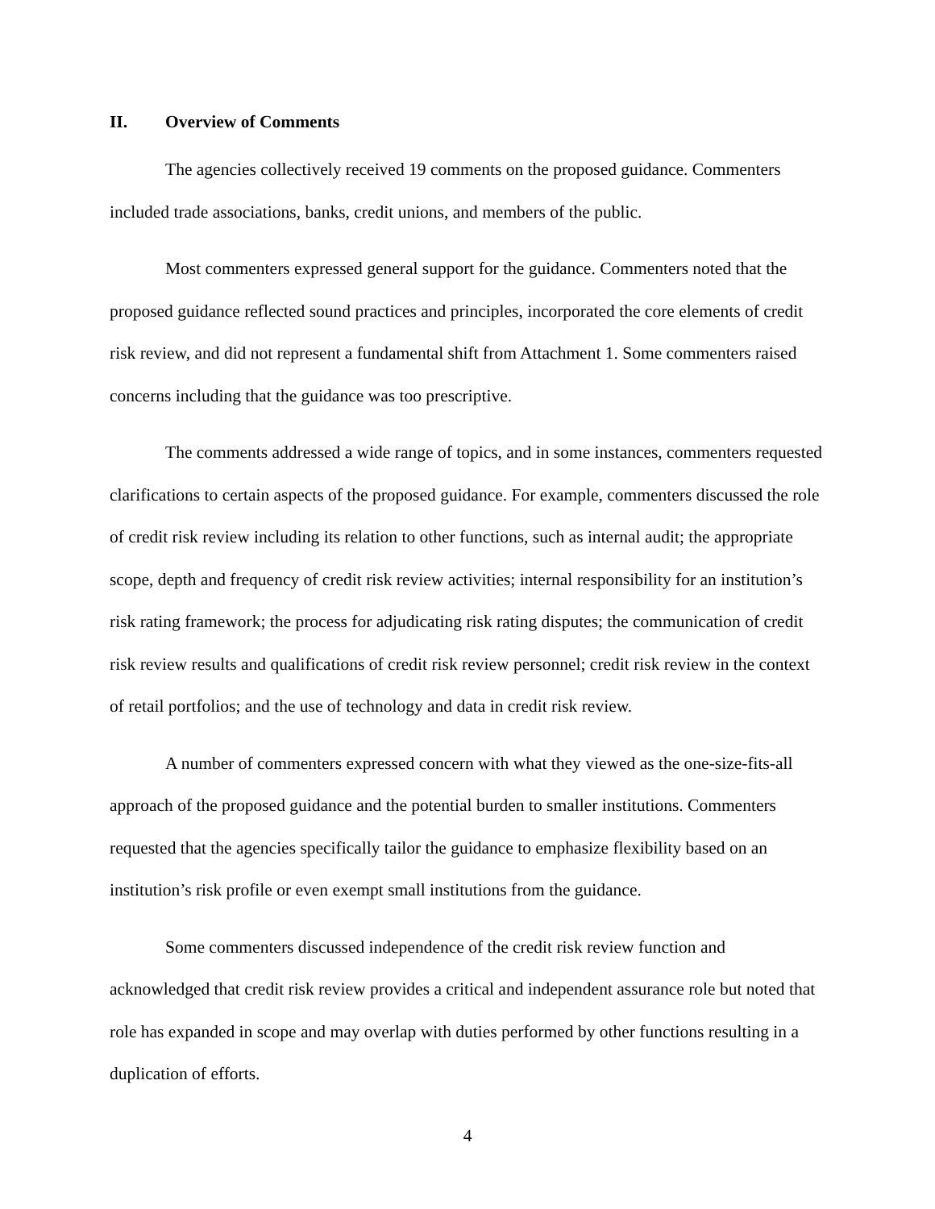II. Overview of Comments
The agencies collectively received 19 comments on the proposed guidance. Commenters included trade associations, banks, credit unions, and members of the public.
Most commenters expressed general support for the guidance. Commenters noted that the proposed guidance reflected sound practices and principles, incorporated the core elements of credit risk review, and did not represent a fundamental shift from Attachment 1. Some commenters raised concerns including that the guidance was too prescriptive.
The comments addressed a wide range of topics, and in some instances, commenters requested clarifications to certain aspects of the proposed guidance. For example, commenters discussed the role of credit risk review including its relation to other functions, such as internal audit; the appropriate scope, depth and frequency of credit risk review activities; internal responsibility for an institution’s risk rating framework; the process for adjudicating risk rating disputes; the communication of credit risk review results and qualifications of credit risk review personnel; credit risk review in the context of retail portfolios; and the use of technology and data in credit risk review.
A number of commenters expressed concern with what they viewed as the one-size-fits-all approach of the proposed guidance and the potential burden to smaller institutions. Commenters requested that the agencies specifically tailor the guidance to emphasize flexibility based on an institution’s risk profile or even exempt small institutions from the guidance.
Some commenters discussed independence of the credit risk review function and acknowledged that credit risk review provides a critical and independent assurance role but noted that role has expanded in scope and may overlap with duties performed by other functions resulting in a duplication of efforts.
4